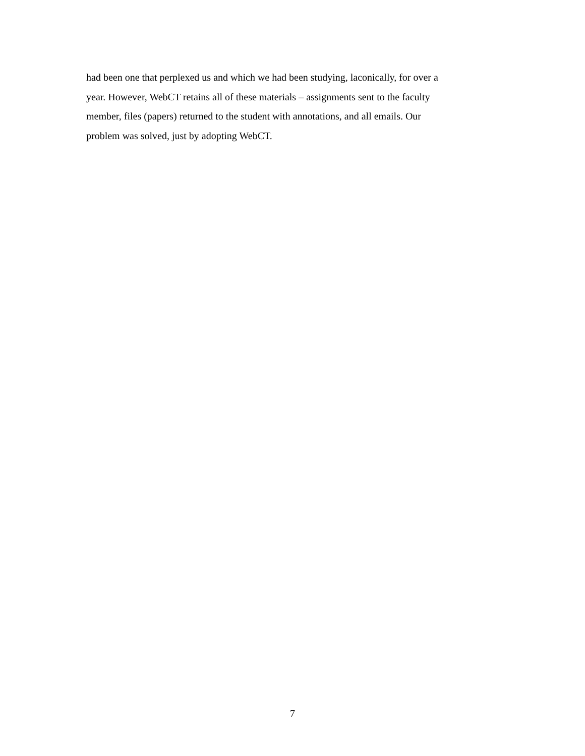had been one that perplexed us and which we had been studying, laconically, for over a
year. However, WebCT retains all of these materials – assignments sent to the faculty
member, files (papers) returned to the student with annotations, and all emails. Our
problem was solved, just by adopting WebCT.
7